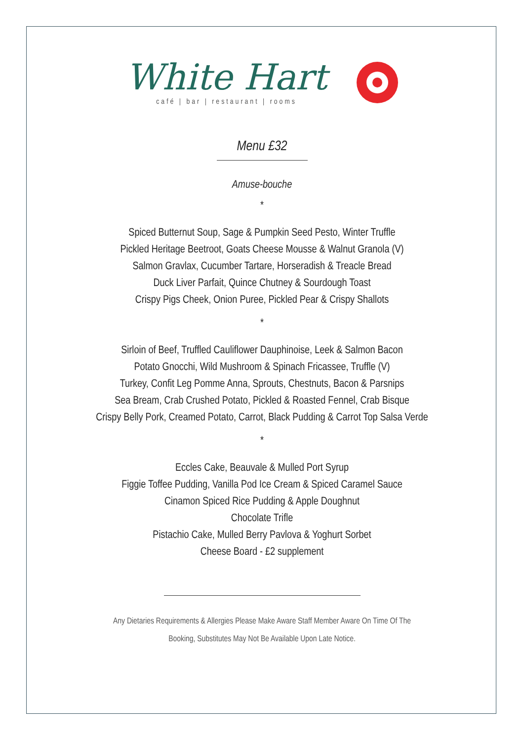White Hart
café | bar | restaurant | rooms
Menu £32
Amuse-bouche
*
Spiced Butternut Soup, Sage & Pumpkin Seed Pesto, Winter Truffle
Pickled Heritage Beetroot, Goats Cheese Mousse & Walnut Granola (V)
Salmon Gravlax, Cucumber Tartare, Horseradish & Treacle Bread
Duck Liver Parfait, Quince Chutney & Sourdough Toast
Crispy Pigs Cheek, Onion Puree, Pickled Pear & Crispy Shallots
*
Sirloin of Beef, Truffled Cauliflower Dauphinoise, Leek & Salmon Bacon
Potato Gnocchi, Wild Mushroom & Spinach Fricassee, Truffle (V)
Turkey, Confit Leg Pomme Anna, Sprouts, Chestnuts, Bacon & Parsnips
Sea Bream, Crab Crushed Potato, Pickled & Roasted Fennel, Crab Bisque
Crispy Belly Pork, Creamed Potato, Carrot, Black Pudding & Carrot Top Salsa Verde
*
Eccles Cake, Beauvale & Mulled Port Syrup
Figgie Toffee Pudding, Vanilla Pod Ice Cream & Spiced Caramel Sauce
Cinamon Spiced Rice Pudding & Apple Doughnut
Chocolate Trifle
Pistachio Cake, Mulled Berry Pavlova & Yoghurt Sorbet
Cheese Board - £2 supplement
Any Dietaries Requirements & Allergies Please Make Aware Staff Member Aware On Time Of The
Booking, Substitutes May Not Be Available Upon Late Notice.